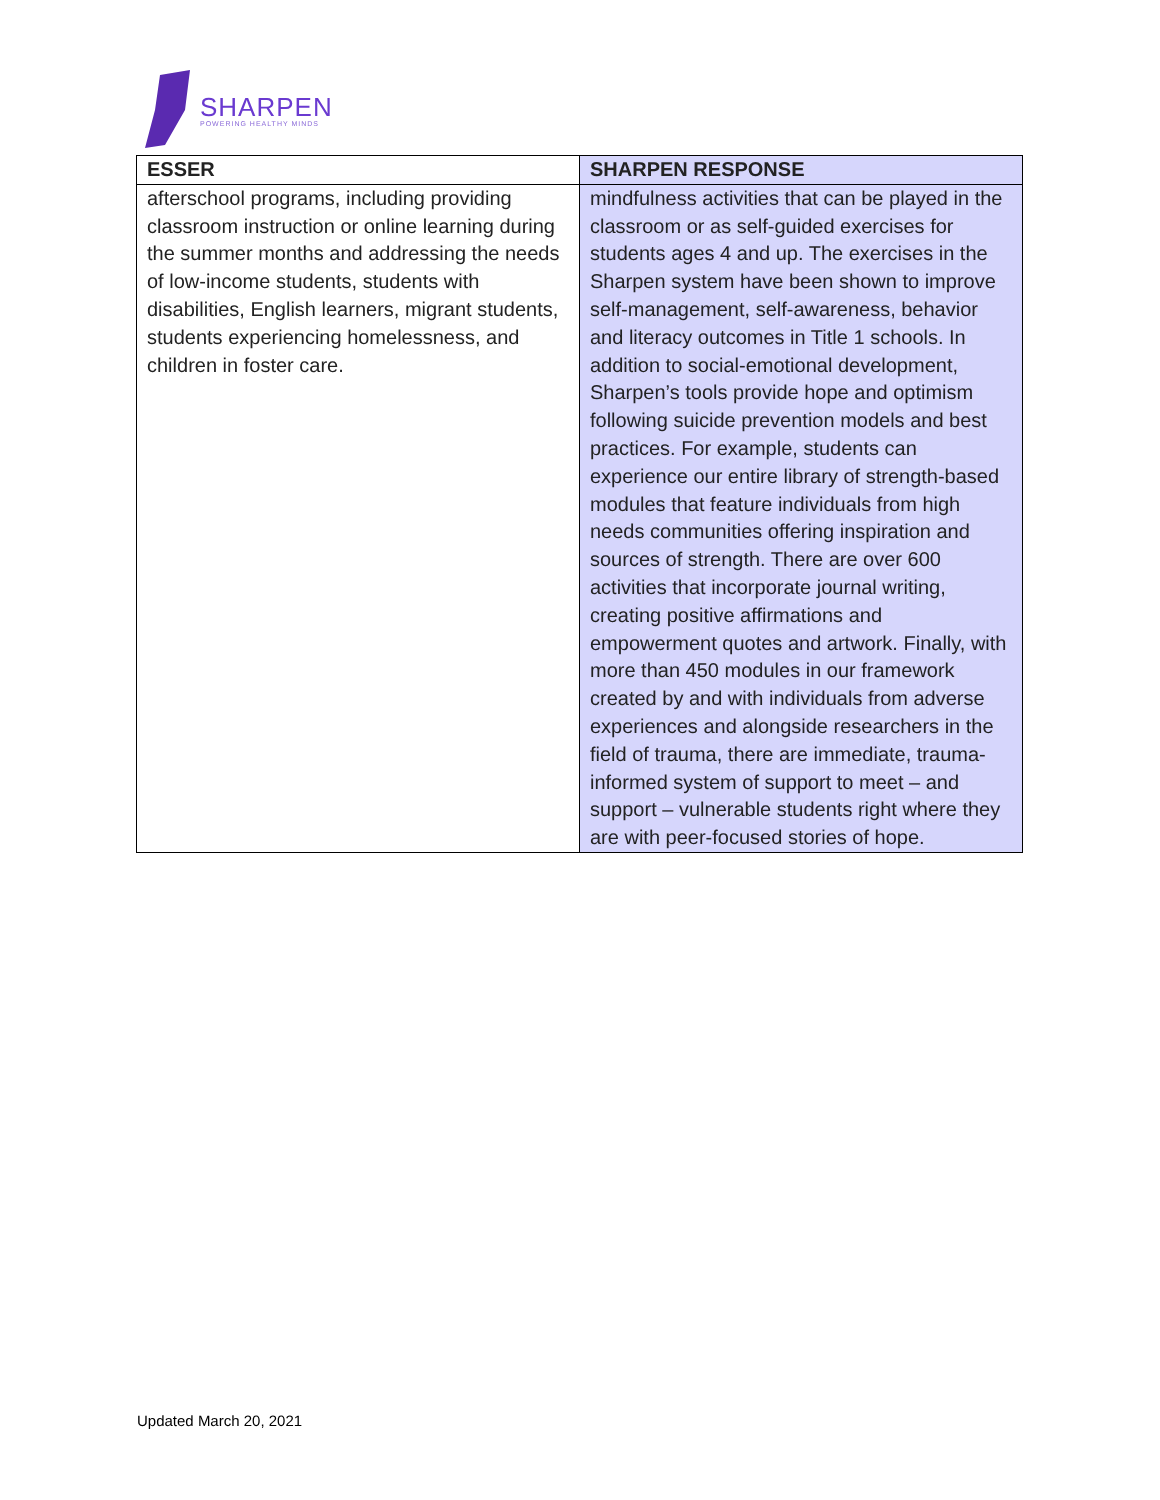SHARPEN
POWERING HEALTHY MINDS
| ESSER | SHARPEN RESPONSE |
| --- | --- |
| afterschool programs, including providing classroom instruction or online learning during the summer months and addressing the needs of low-income students, students with disabilities, English learners, migrant students, students experiencing homelessness, and children in foster care. | mindfulness activities that can be played in the classroom or as self-guided exercises for students ages 4 and up. The exercises in the Sharpen system have been shown to improve self-management, self-awareness, behavior and literacy outcomes in Title 1 schools. In addition to social-emotional development, Sharpen’s tools provide hope and optimism following suicide prevention models and best practices. For example, students can experience our entire library of strength-based modules that feature individuals from high needs communities offering inspiration and sources of strength. There are over 600 activities that incorporate journal writing, creating positive affirmations and empowerment quotes and artwork. Finally, with more than 450 modules in our framework created by and with individuals from adverse experiences and alongside researchers in the field of trauma, there are immediate, trauma-informed system of support to meet – and support – vulnerable students right where they are with peer-focused stories of hope. |
Updated March 20, 2021